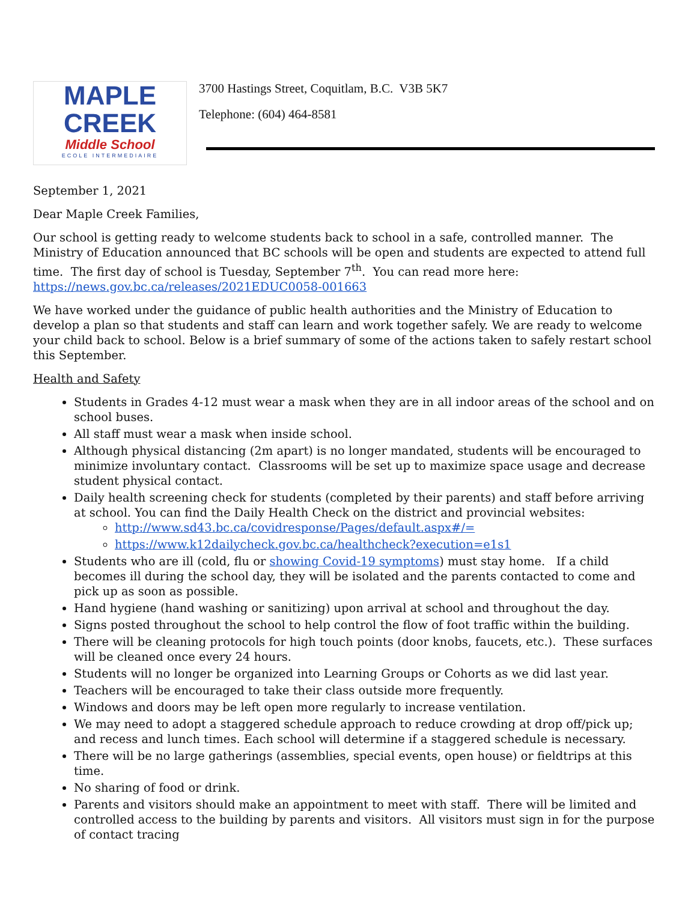MAPLE
CREEK
Middle School
ECOLE INTERMEDIAIRE
3700 Hastings Street, Coquitlam, B.C. V3B 5K7
Telephone: (604) 464-8581
September 1, 2021
Dear Maple Creek Families,
Our school is getting ready to welcome students back to school in a safe, controlled manner. The Ministry of Education announced that BC schools will be open and students are expected to attend full time. The first day of school is Tuesday, September 7<sup>th</sup>. You can read more here: https://news.gov.bc.ca/releases/2021EDUC0058-001663
We have worked under the guidance of public health authorities and the Ministry of Education to develop a plan so that students and staff can learn and work together safely. We are ready to welcome your child back to school. Below is a brief summary of some of the actions taken to safely restart school this September.
Health and Safety
Students in Grades 4-12 must wear a mask when they are in all indoor areas of the school and on school buses.
All staff must wear a mask when inside school.
Although physical distancing (2m apart) is no longer mandated, students will be encouraged to minimize involuntary contact. Classrooms will be set up to maximize space usage and decrease student physical contact.
Daily health screening check for students (completed by their parents) and staff before arriving at school. You can find the Daily Health Check on the district and provincial websites:
http://www.sd43.bc.ca/covidresponse/Pages/default.aspx#/=
https://www.k12dailycheck.gov.bc.ca/healthcheck?execution=e1s1
Students who are ill (cold, flu or showing Covid-19 symptoms) must stay home. If a child becomes ill during the school day, they will be isolated and the parents contacted to come and pick up as soon as possible.
Hand hygiene (hand washing or sanitizing) upon arrival at school and throughout the day.
Signs posted throughout the school to help control the flow of foot traffic within the building.
There will be cleaning protocols for high touch points (door knobs, faucets, etc.). These surfaces will be cleaned once every 24 hours.
Students will no longer be organized into Learning Groups or Cohorts as we did last year.
Teachers will be encouraged to take their class outside more frequently.
Windows and doors may be left open more regularly to increase ventilation.
We may need to adopt a staggered schedule approach to reduce crowding at drop off/pick up; and recess and lunch times. Each school will determine if a staggered schedule is necessary.
There will be no large gatherings (assemblies, special events, open house) or fieldtrips at this time.
No sharing of food or drink.
Parents and visitors should make an appointment to meet with staff. There will be limited and controlled access to the building by parents and visitors. All visitors must sign in for the purpose of contact tracing